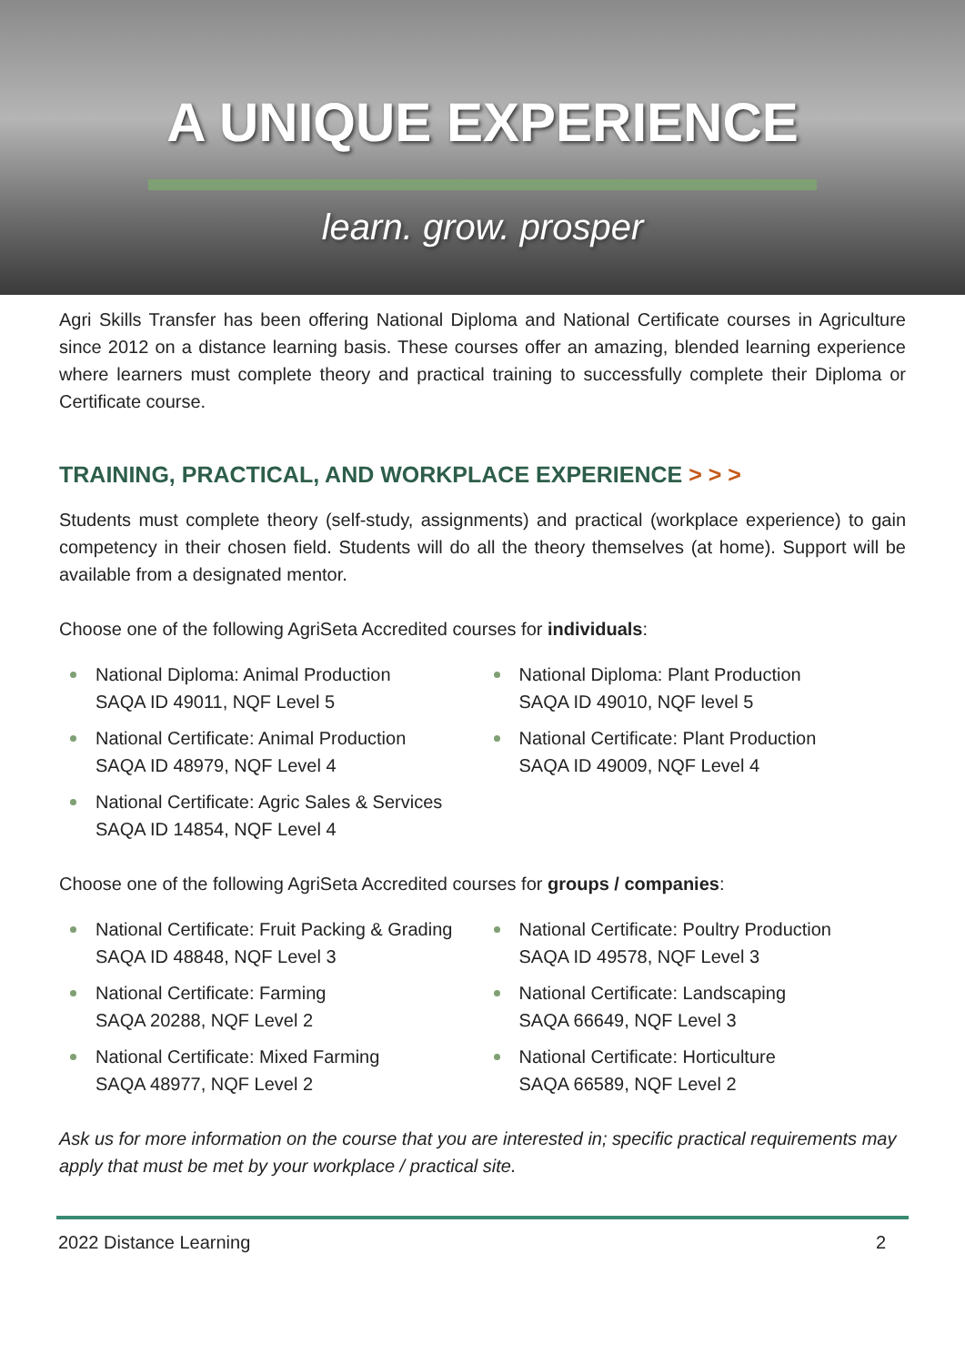A UNIQUE EXPERIENCE
learn. grow. prosper
Agri Skills Transfer has been offering National Diploma and National Certificate courses in Agriculture since 2012 on a distance learning basis. These courses offer an amazing, blended learning experience where learners must complete theory and practical training to successfully complete their Diploma or Certificate course.
TRAINING, PRACTICAL, AND WORKPLACE EXPERIENCE > > >
Students must complete theory (self-study, assignments) and practical (workplace experience) to gain competency in their chosen field. Students will do all the theory themselves (at home). Support will be available from a designated mentor.
Choose one of the following AgriSeta Accredited courses for individuals:
National Diploma: Animal Production
SAQA ID 49011, NQF Level 5
National Certificate: Animal Production
SAQA ID 48979, NQF Level 4
National Certificate: Agric Sales & Services
SAQA ID 14854, NQF Level 4
National Diploma: Plant Production
SAQA ID 49010, NQF level 5
National Certificate: Plant Production
SAQA ID 49009, NQF Level 4
Choose one of the following AgriSeta Accredited courses for groups / companies:
National Certificate: Fruit Packing & Grading
SAQA ID 48848, NQF Level 3
National Certificate: Farming
SAQA 20288, NQF Level 2
National Certificate: Mixed Farming
SAQA 48977, NQF Level 2
National Certificate: Poultry Production
SAQA ID 49578, NQF Level 3
National Certificate: Landscaping
SAQA 66649, NQF Level 3
National Certificate: Horticulture
SAQA 66589, NQF Level 2
Ask us for more information on the course that you are interested in; specific practical requirements may apply that must be met by your workplace / practical site.
2022 Distance Learning 2